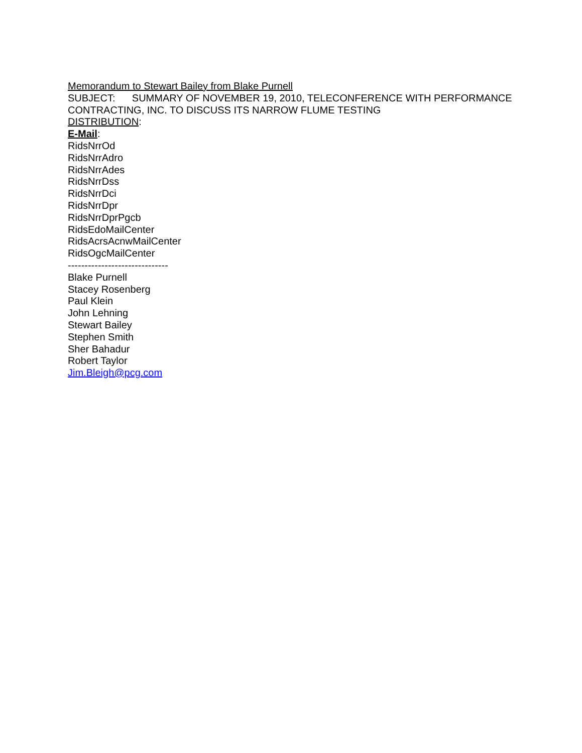Memorandum to Stewart Bailey from Blake Purnell
SUBJECT: SUMMARY OF NOVEMBER 19, 2010, TELECONFERENCE WITH PERFORMANCE CONTRACTING, INC. TO DISCUSS ITS NARROW FLUME TESTING
DISTRIBUTION:
E-Mail:
RidsNrrOd
RidsNrrAdro
RidsNrrAdes
RidsNrrDss
RidsNrrDci
RidsNrrDpr
RidsNrrDprPgcb
RidsEdoMailCenter
RidsAcrsAcnwMailCenter
RidsOgcMailCenter
------------------------------
Blake Purnell
Stacey Rosenberg
Paul Klein
John Lehning
Stewart Bailey
Stephen Smith
Sher Bahadur
Robert Taylor
Jim.Bleigh@pcg.com